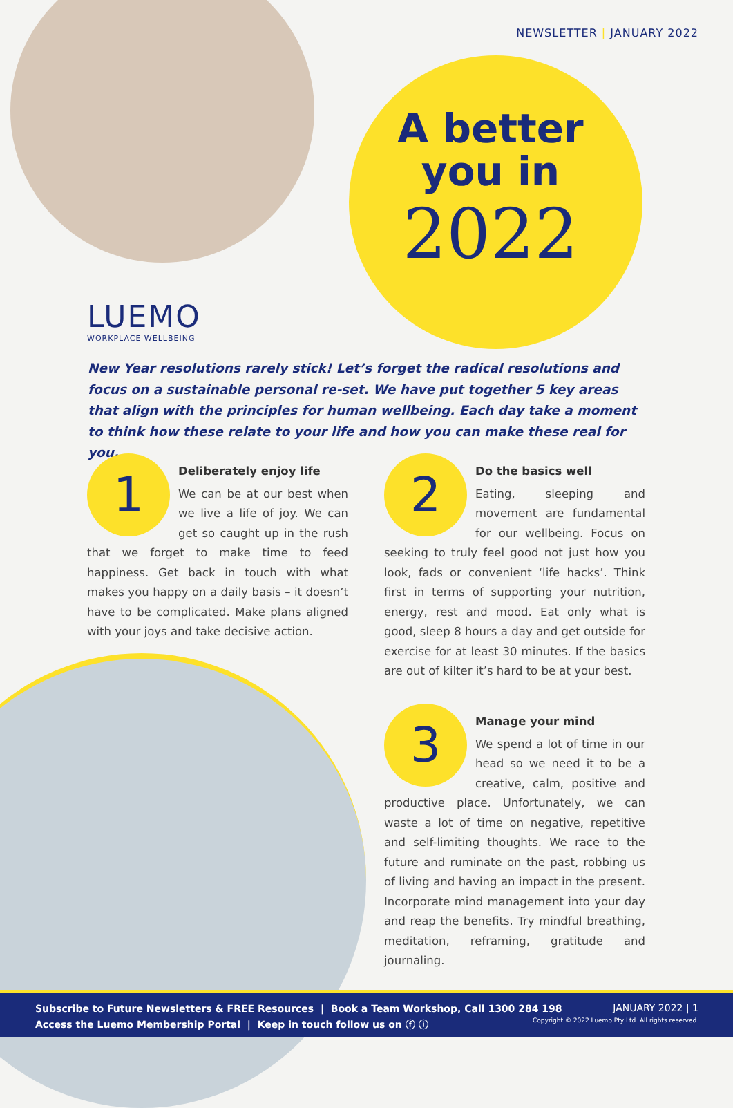NEWSLETTER | JANUARY 2022
A better
you in
2022
LUEMO
WORKPLACE WELLBEING
New Year resolutions rarely stick! Let’s forget the radical resolutions and focus on a sustainable personal re-set. We have put together 5 key areas that align with the principles for human wellbeing. Each day take a moment to think how these relate to your life and how you can make these real for you.
1
Deliberately enjoy life
We can be at our best when we live a life of joy. We can get so caught up in the rush that we forget to make time to feed happiness. Get back in touch with what makes you happy on a daily basis – it doesn’t have to be complicated. Make plans aligned with your joys and take decisive action.
2
Do the basics well
Eating, sleeping and movement are fundamental for our wellbeing. Focus on seeking to truly feel good not just how you look, fads or convenient ‘life hacks’. Think first in terms of supporting your nutrition, energy, rest and mood. Eat only what is good, sleep 8 hours a day and get outside for exercise for at least 30 minutes. If the basics are out of kilter it’s hard to be at your best.
3
Manage your mind
We spend a lot of time in our head so we need it to be a creative, calm, positive and productive place. Unfortunately, we can waste a lot of time on negative, repetitive and self-limiting thoughts. We race to the future and ruminate on the past, robbing us of living and having an impact in the present. Incorporate mind management into your day and reap the benefits. Try mindful breathing, meditation, reframing, gratitude and journaling.
Subscribe to Future Newsletters & FREE Resources | Book a Team Workshop, Call 1300 284 198
Access the Luemo Membership Portal | Keep in touch follow us on ⓕ ⓘ
JANUARY 2022 | 1
Copyright © 2022 Luemo Pty Ltd. All rights reserved.